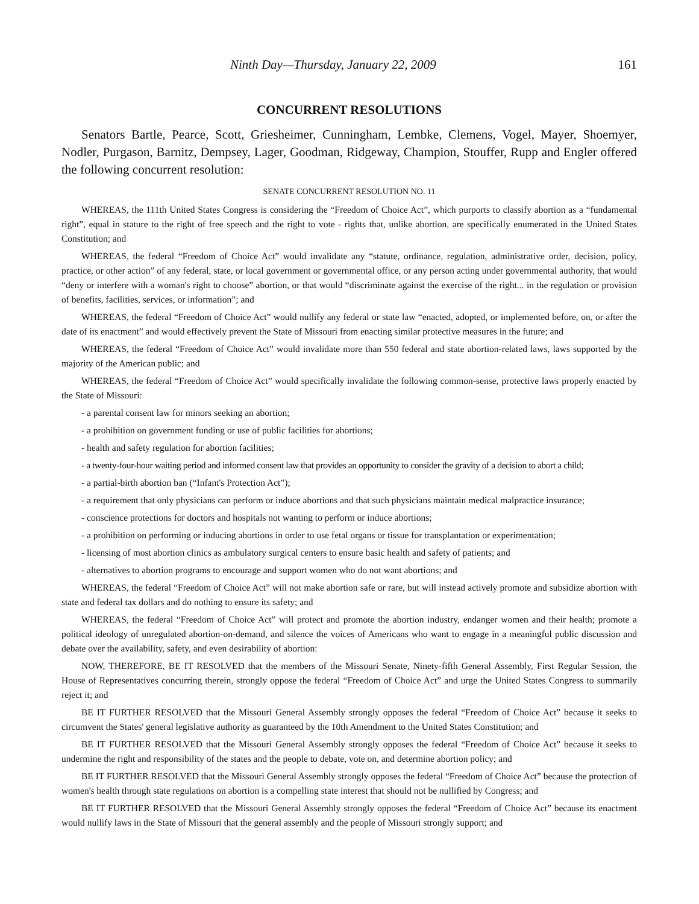Ninth Day—Thursday, January 22, 2009 161
CONCURRENT RESOLUTIONS
Senators Bartle, Pearce, Scott, Griesheimer, Cunningham, Lembke, Clemens, Vogel, Mayer, Shoemyer, Nodler, Purgason, Barnitz, Dempsey, Lager, Goodman, Ridgeway, Champion, Stouffer, Rupp and Engler offered the following concurrent resolution:
SENATE CONCURRENT RESOLUTION NO. 11
WHEREAS, the 111th United States Congress is considering the “Freedom of Choice Act”, which purports to classify abortion as a “fundamental right”, equal in stature to the right of free speech and the right to vote - rights that, unlike abortion, are specifically enumerated in the United States Constitution; and
WHEREAS, the federal “Freedom of Choice Act” would invalidate any “statute, ordinance, regulation, administrative order, decision, policy, practice, or other action” of any federal, state, or local government or governmental office, or any person acting under governmental authority, that would “deny or interfere with a woman's right to choose” abortion, or that would “discriminate against the exercise of the right... in the regulation or provision of benefits, facilities, services, or information”; and
WHEREAS, the federal “Freedom of Choice Act” would nullify any federal or state law “enacted, adopted, or implemented before, on, or after the date of its enactment” and would effectively prevent the State of Missouri from enacting similar protective measures in the future; and
WHEREAS, the federal “Freedom of Choice Act” would invalidate more than 550 federal and state abortion-related laws, laws supported by the majority of the American public; and
WHEREAS, the federal “Freedom of Choice Act” would specifically invalidate the following common-sense, protective laws properly enacted by the State of Missouri:
- a parental consent law for minors seeking an abortion;
- a prohibition on government funding or use of public facilities for abortions;
- health and safety regulation for abortion facilities;
- a twenty-four-hour waiting period and informed consent law that provides an opportunity to consider the gravity of a decision to abort a child;
- a partial-birth abortion ban (“Infant's Protection Act”);
- a requirement that only physicians can perform or induce abortions and that such physicians maintain medical malpractice insurance;
- conscience protections for doctors and hospitals not wanting to perform or induce abortions;
- a prohibition on performing or inducing abortions in order to use fetal organs or tissue for transplantation or experimentation;
- licensing of most abortion clinics as ambulatory surgical centers to ensure basic health and safety of patients; and
- alternatives to abortion programs to encourage and support women who do not want abortions; and
WHEREAS, the federal “Freedom of Choice Act” will not make abortion safe or rare, but will instead actively promote and subsidize abortion with state and federal tax dollars and do nothing to ensure its safety; and
WHEREAS, the federal “Freedom of Choice Act” will protect and promote the abortion industry, endanger women and their health; promote a political ideology of unregulated abortion-on-demand, and silence the voices of Americans who want to engage in a meaningful public discussion and debate over the availability, safety, and even desirability of abortion:
NOW, THEREFORE, BE IT RESOLVED that the members of the Missouri Senate, Ninety-fifth General Assembly, First Regular Session, the House of Representatives concurring therein, strongly oppose the federal “Freedom of Choice Act” and urge the United States Congress to summarily reject it; and
BE IT FURTHER RESOLVED that the Missouri General Assembly strongly opposes the federal “Freedom of Choice Act” because it seeks to circumvent the States' general legislative authority as guaranteed by the 10th Amendment to the United States Constitution; and
BE IT FURTHER RESOLVED that the Missouri General Assembly strongly opposes the federal “Freedom of Choice Act” because it seeks to undermine the right and responsibility of the states and the people to debate, vote on, and determine abortion policy; and
BE IT FURTHER RESOLVED that the Missouri General Assembly strongly opposes the federal “Freedom of Choice Act” because the protection of women's health through state regulations on abortion is a compelling state interest that should not be nullified by Congress; and
BE IT FURTHER RESOLVED that the Missouri General Assembly strongly opposes the federal “Freedom of Choice Act” because its enactment would nullify laws in the State of Missouri that the general assembly and the people of Missouri strongly support; and